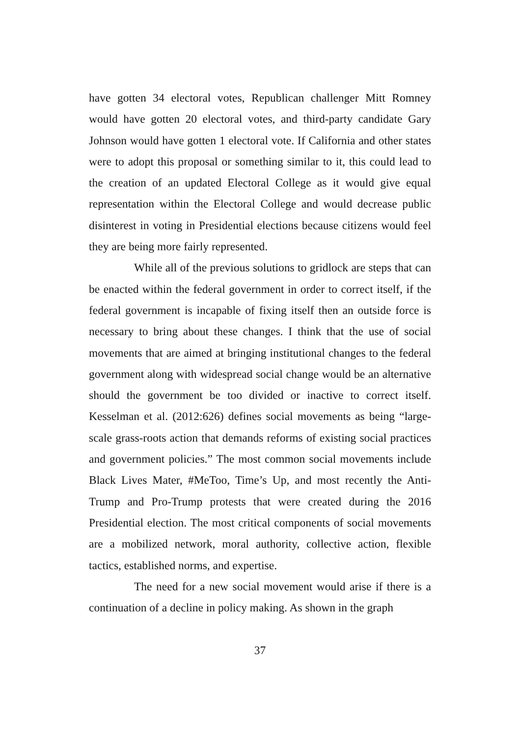have gotten 34 electoral votes, Republican challenger Mitt Romney would have gotten 20 electoral votes, and third-party candidate Gary Johnson would have gotten 1 electoral vote. If California and other states were to adopt this proposal or something similar to it, this could lead to the creation of an updated Electoral College as it would give equal representation within the Electoral College and would decrease public disinterest in voting in Presidential elections because citizens would feel they are being more fairly represented.
While all of the previous solutions to gridlock are steps that can be enacted within the federal government in order to correct itself, if the federal government is incapable of fixing itself then an outside force is necessary to bring about these changes. I think that the use of social movements that are aimed at bringing institutional changes to the federal government along with widespread social change would be an alternative should the government be too divided or inactive to correct itself. Kesselman et al. (2012:626) defines social movements as being “large-scale grass-roots action that demands reforms of existing social practices and government policies.” The most common social movements include Black Lives Mater, #MeToo, Time’s Up, and most recently the Anti-Trump and Pro-Trump protests that were created during the 2016 Presidential election. The most critical components of social movements are a mobilized network, moral authority, collective action, flexible tactics, established norms, and expertise.
The need for a new social movement would arise if there is a continuation of a decline in policy making. As shown in the graph
37